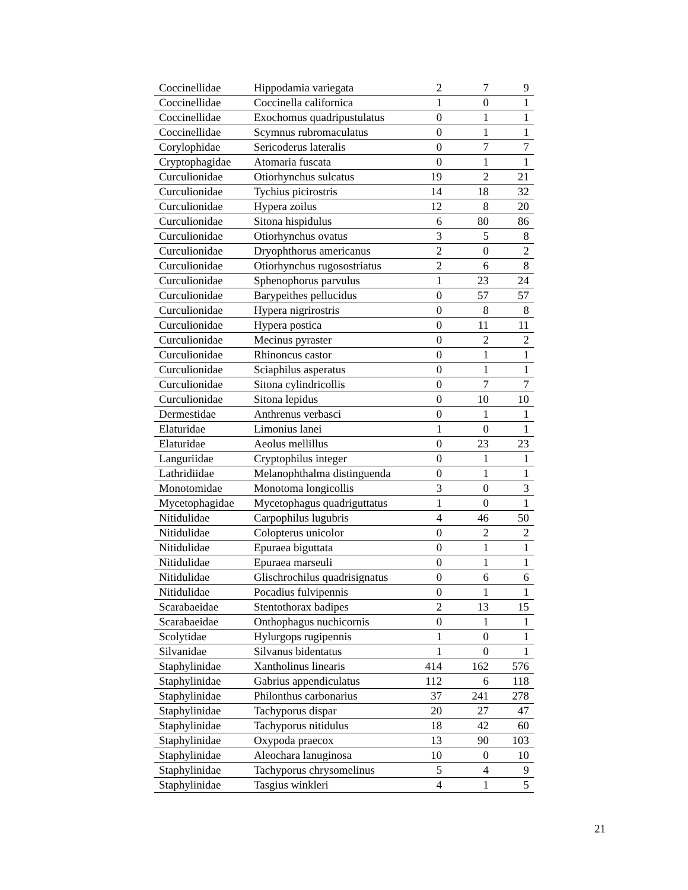| Coccinellidae | Hippodamia variegata | 2 | 7 | 9 |
| Coccinellidae | Coccinella californica | 1 | 0 | 1 |
| Coccinellidae | Exochomus quadripustulatus | 0 | 1 | 1 |
| Coccinellidae | Scymnus rubromaculatus | 0 | 1 | 1 |
| Corylophidae | Sericoderus lateralis | 0 | 7 | 7 |
| Cryptophagidae | Atomaria fuscata | 0 | 1 | 1 |
| Curculionidae | Otiorhynchus sulcatus | 19 | 2 | 21 |
| Curculionidae | Tychius picirostris | 14 | 18 | 32 |
| Curculionidae | Hypera zoilus | 12 | 8 | 20 |
| Curculionidae | Sitona hispidulus | 6 | 80 | 86 |
| Curculionidae | Otiorhynchus ovatus | 3 | 5 | 8 |
| Curculionidae | Dryophthorus americanus | 2 | 0 | 2 |
| Curculionidae | Otiorhynchus rugosostriatus | 2 | 6 | 8 |
| Curculionidae | Sphenophorus parvulus | 1 | 23 | 24 |
| Curculionidae | Barypeithes pellucidus | 0 | 57 | 57 |
| Curculionidae | Hypera nigrirostris | 0 | 8 | 8 |
| Curculionidae | Hypera postica | 0 | 11 | 11 |
| Curculionidae | Mecinus pyraster | 0 | 2 | 2 |
| Curculionidae | Rhinoncus castor | 0 | 1 | 1 |
| Curculionidae | Sciaphilus asperatus | 0 | 1 | 1 |
| Curculionidae | Sitona cylindricollis | 0 | 7 | 7 |
| Curculionidae | Sitona lepidus | 0 | 10 | 10 |
| Dermestidae | Anthrenus verbasci | 0 | 1 | 1 |
| Elaturidae | Limonius lanei | 1 | 0 | 1 |
| Elaturidae | Aeolus mellillus | 0 | 23 | 23 |
| Languriidae | Cryptophilus integer | 0 | 1 | 1 |
| Lathridiidae | Melanophthalma distinguenda | 0 | 1 | 1 |
| Monotomidae | Monotoma longicollis | 3 | 0 | 3 |
| Mycetophagidae | Mycetophagus quadriguttatus | 1 | 0 | 1 |
| Nitidulidae | Carpophilus lugubris | 4 | 46 | 50 |
| Nitidulidae | Colopterus unicolor | 0 | 2 | 2 |
| Nitidulidae | Epuraea biguttata | 0 | 1 | 1 |
| Nitidulidae | Epuraea marseuli | 0 | 1 | 1 |
| Nitidulidae | Glischrochilus quadrisignatus | 0 | 6 | 6 |
| Nitidulidae | Pocadius fulvipennis | 0 | 1 | 1 |
| Scarabaeidae | Stentothorax badipes | 2 | 13 | 15 |
| Scarabaeidae | Onthophagus nuchicornis | 0 | 1 | 1 |
| Scolytidae | Hylurgops rugipennis | 1 | 0 | 1 |
| Silvanidae | Silvanus bidentatus | 1 | 0 | 1 |
| Staphylinidae | Xantholinus linearis | 414 | 162 | 576 |
| Staphylinidae | Gabrius appendiculatus | 112 | 6 | 118 |
| Staphylinidae | Philonthus carbonarius | 37 | 241 | 278 |
| Staphylinidae | Tachyporus dispar | 20 | 27 | 47 |
| Staphylinidae | Tachyporus nitidulus | 18 | 42 | 60 |
| Staphylinidae | Oxypoda praecox | 13 | 90 | 103 |
| Staphylinidae | Aleochara lanuginosa | 10 | 0 | 10 |
| Staphylinidae | Tachyporus chrysomelinus | 5 | 4 | 9 |
| Staphylinidae | Tasgius winkleri | 4 | 1 | 5 |
21